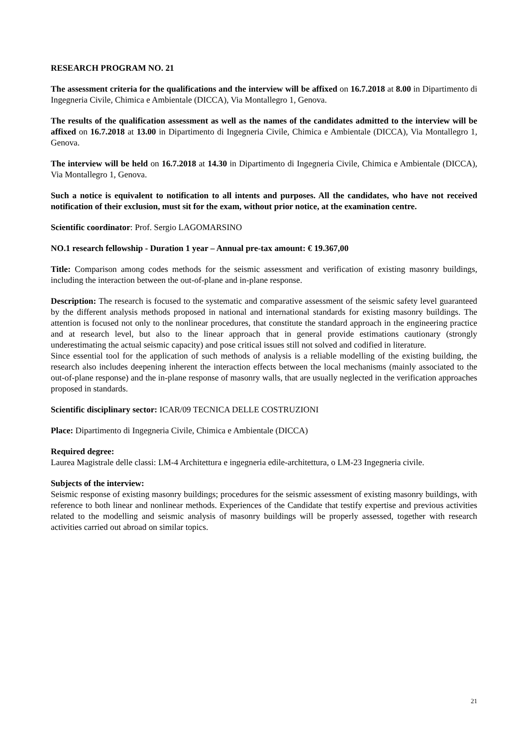RESEARCH PROGRAM NO. 21
The assessment criteria for the qualifications and the interview will be affixed on 16.7.2018 at 8.00 in Dipartimento di Ingegneria Civile, Chimica e Ambientale (DICCA), Via Montallegro 1, Genova.
The results of the qualification assessment as well as the names of the candidates admitted to the interview will be affixed on 16.7.2018 at 13.00 in Dipartimento di Ingegneria Civile, Chimica e Ambientale (DICCA), Via Montallegro 1, Genova.
The interview will be held on 16.7.2018 at 14.30 in Dipartimento di Ingegneria Civile, Chimica e Ambientale (DICCA), Via Montallegro 1, Genova.
Such a notice is equivalent to notification to all intents and purposes. All the candidates, who have not received notification of their exclusion, must sit for the exam, without prior notice, at the examination centre.
Scientific coordinator: Prof. Sergio LAGOMARSINO
NO.1 research fellowship - Duration 1 year – Annual pre-tax amount: € 19.367,00
Title: Comparison among codes methods for the seismic assessment and verification of existing masonry buildings, including the interaction between the out-of-plane and in-plane response.
Description: The research is focused to the systematic and comparative assessment of the seismic safety level guaranteed by the different analysis methods proposed in national and international standards for existing masonry buildings. The attention is focused not only to the nonlinear procedures, that constitute the standard approach in the engineering practice and at research level, but also to the linear approach that in general provide estimations cautionary (strongly underestimating the actual seismic capacity) and pose critical issues still not solved and codified in literature.
Since essential tool for the application of such methods of analysis is a reliable modelling of the existing building, the research also includes deepening inherent the interaction effects between the local mechanisms (mainly associated to the out-of-plane response) and the in-plane response of masonry walls, that are usually neglected in the verification approaches proposed in standards.
Scientific disciplinary sector: ICAR/09 TECNICA DELLE COSTRUZIONI
Place: Dipartimento di Ingegneria Civile, Chimica e Ambientale (DICCA)
Required degree:
Laurea Magistrale delle classi: LM-4 Architettura e ingegneria edile-architettura, o LM-23 Ingegneria civile.
Subjects of the interview:
Seismic response of existing masonry buildings; procedures for the seismic assessment of existing masonry buildings, with reference to both linear and nonlinear methods. Experiences of the Candidate that testify expertise and previous activities related to the modelling and seismic analysis of masonry buildings will be properly assessed, together with research activities carried out abroad on similar topics.
21